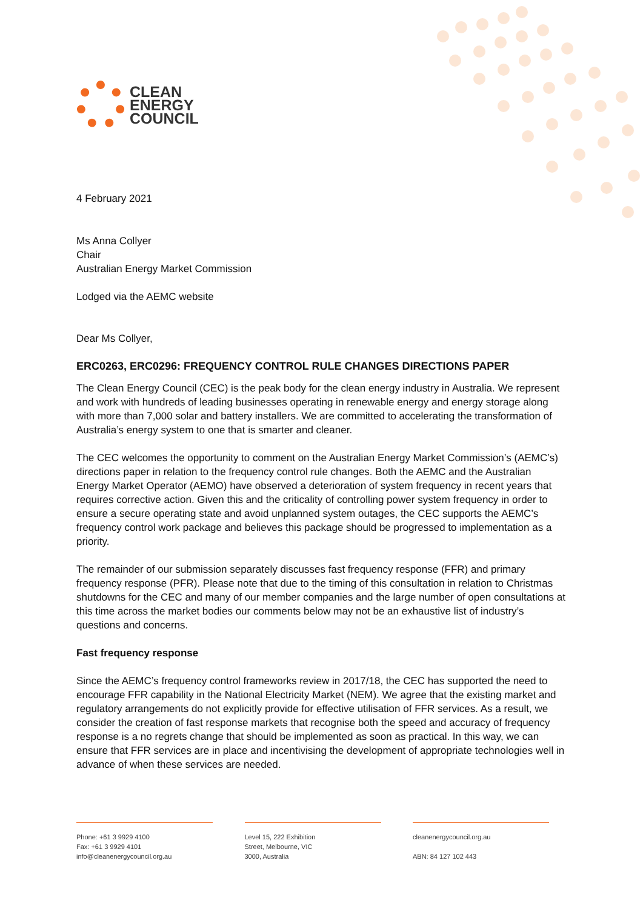CLEAN
ENERGY
COUNCIL
4 February 2021
Ms Anna Collyer
Chair
Australian Energy Market Commission
Lodged via the AEMC website
Dear Ms Collyer,
ERC0263, ERC0296: FREQUENCY CONTROL RULE CHANGES DIRECTIONS PAPER
The Clean Energy Council (CEC) is the peak body for the clean energy industry in Australia. We represent and work with hundreds of leading businesses operating in renewable energy and energy storage along with more than 7,000 solar and battery installers. We are committed to accelerating the transformation of Australia’s energy system to one that is smarter and cleaner.
The CEC welcomes the opportunity to comment on the Australian Energy Market Commission’s (AEMC’s) directions paper in relation to the frequency control rule changes. Both the AEMC and the Australian Energy Market Operator (AEMO) have observed a deterioration of system frequency in recent years that requires corrective action. Given this and the criticality of controlling power system frequency in order to ensure a secure operating state and avoid unplanned system outages, the CEC supports the AEMC’s frequency control work package and believes this package should be progressed to implementation as a priority.
The remainder of our submission separately discusses fast frequency response (FFR) and primary frequency response (PFR). Please note that due to the timing of this consultation in relation to Christmas shutdowns for the CEC and many of our member companies and the large number of open consultations at this time across the market bodies our comments below may not be an exhaustive list of industry’s questions and concerns.
Fast frequency response
Since the AEMC’s frequency control frameworks review in 2017/18, the CEC has supported the need to encourage FFR capability in the National Electricity Market (NEM). We agree that the existing market and regulatory arrangements do not explicitly provide for effective utilisation of FFR services. As a result, we consider the creation of fast response markets that recognise both the speed and accuracy of frequency response is a no regrets change that should be implemented as soon as practical. In this way, we can ensure that FFR services are in place and incentivising the development of appropriate technologies well in advance of when these services are needed.
Phone: +61 3 9929 4100
Fax: +61 3 9929 4101
info@cleanenergycouncil.org.au
Level 15, 222 Exhibition
Street, Melbourne, VIC
3000, Australia
cleanenergycouncil.org.au
ABN: 84 127 102 443